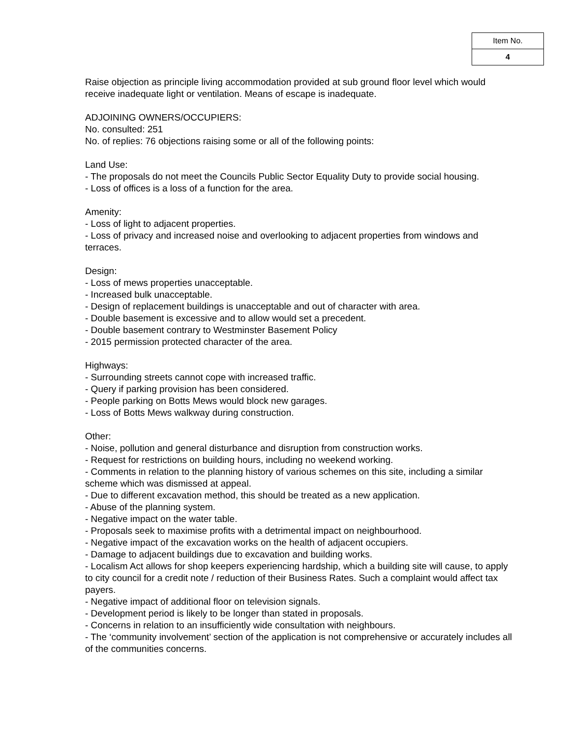| Item No. |
| 4 |
Raise objection as principle living accommodation provided at sub ground floor level which would receive inadequate light or ventilation. Means of escape is inadequate.
ADJOINING OWNERS/OCCUPIERS:
No. consulted: 251
No. of replies: 76 objections raising some or all of the following points:
Land Use:
- The proposals do not meet the Councils Public Sector Equality Duty to provide social housing.
- Loss of offices is a loss of a function for the area.
Amenity:
- Loss of light to adjacent properties.
- Loss of privacy and increased noise and overlooking to adjacent properties from windows and terraces.
Design:
- Loss of mews properties unacceptable.
- Increased bulk unacceptable.
- Design of replacement buildings is unacceptable and out of character with area.
- Double basement is excessive and to allow would set a precedent.
- Double basement contrary to Westminster Basement Policy
- 2015 permission protected character of the area.
Highways:
- Surrounding streets cannot cope with increased traffic.
- Query if parking provision has been considered.
- People parking on Botts Mews would block new garages.
- Loss of Botts Mews walkway during construction.
Other:
- Noise, pollution and general disturbance and disruption from construction works.
- Request for restrictions on building hours, including no weekend working.
- Comments in relation to the planning history of various schemes on this site, including a similar scheme which was dismissed at appeal.
- Due to different excavation method, this should be treated as a new application.
- Abuse of the planning system.
- Negative impact on the water table.
- Proposals seek to maximise profits with a detrimental impact on neighbourhood.
- Negative impact of the excavation works on the health of adjacent occupiers.
- Damage to adjacent buildings due to excavation and building works.
- Localism Act allows for shop keepers experiencing hardship, which a building site will cause, to apply to city council for a credit note / reduction of their Business Rates. Such a complaint would affect tax payers.
- Negative impact of additional floor on television signals.
- Development period is likely to be longer than stated in proposals.
- Concerns in relation to an insufficiently wide consultation with neighbours.
- The ‘community involvement’ section of the application is not comprehensive or accurately includes all of the communities concerns.